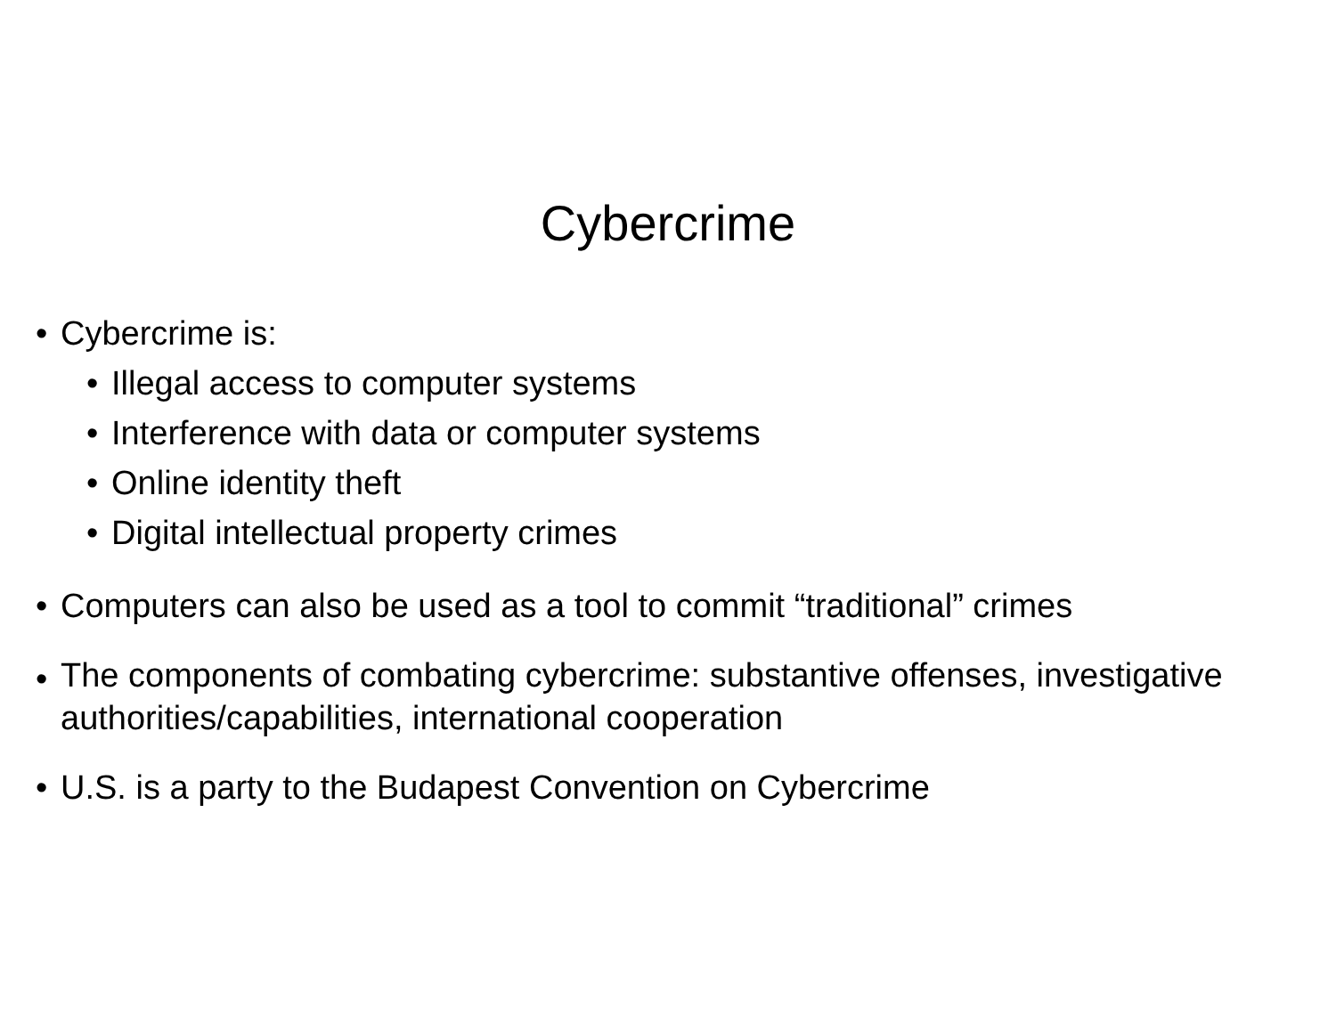Cybercrime
• Cybercrime is:
• Illegal access to computer systems
• Interference with data or computer systems
• Online identity theft
• Digital intellectual property crimes
• Computers can also be used as a tool to commit “traditional” crimes
• The components of combating cybercrime: substantive offenses, investigative authorities/capabilities, international cooperation
• U.S. is a party to the Budapest Convention on Cybercrime